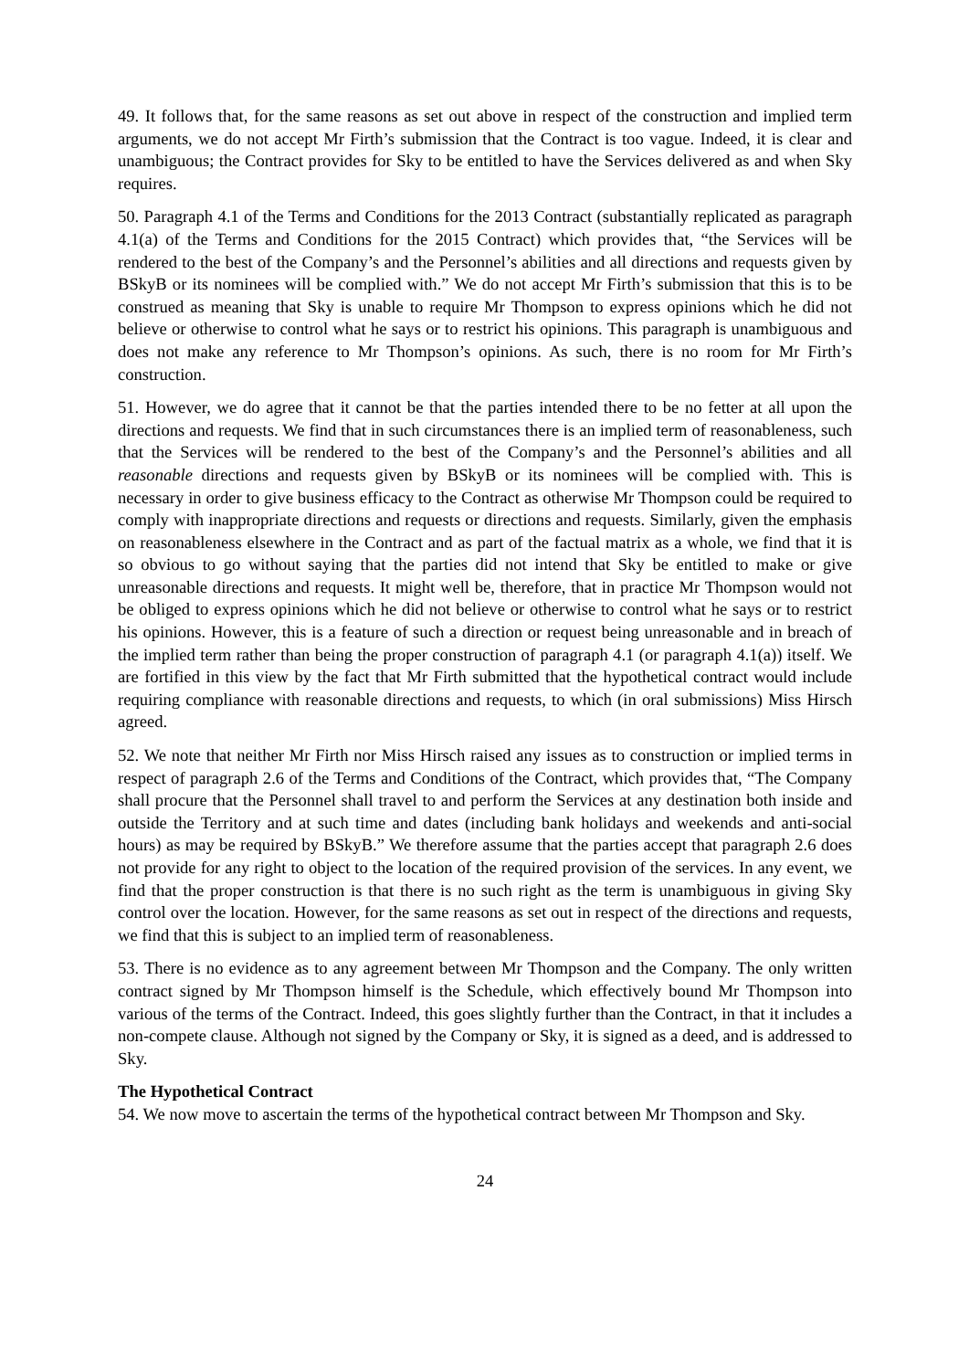49. It follows that, for the same reasons as set out above in respect of the construction and implied term arguments, we do not accept Mr Firth’s submission that the Contract is too vague. Indeed, it is clear and unambiguous; the Contract provides for Sky to be entitled to have the Services delivered as and when Sky requires.
50. Paragraph 4.1 of the Terms and Conditions for the 2013 Contract (substantially replicated as paragraph 4.1(a) of the Terms and Conditions for the 2015 Contract) which provides that, “the Services will be rendered to the best of the Company’s and the Personnel’s abilities and all directions and requests given by BSkyB or its nominees will be complied with.” We do not accept Mr Firth’s submission that this is to be construed as meaning that Sky is unable to require Mr Thompson to express opinions which he did not believe or otherwise to control what he says or to restrict his opinions. This paragraph is unambiguous and does not make any reference to Mr Thompson’s opinions. As such, there is no room for Mr Firth’s construction.
51. However, we do agree that it cannot be that the parties intended there to be no fetter at all upon the directions and requests. We find that in such circumstances there is an implied term of reasonableness, such that the Services will be rendered to the best of the Company’s and the Personnel’s abilities and all reasonable directions and requests given by BSkyB or its nominees will be complied with. This is necessary in order to give business efficacy to the Contract as otherwise Mr Thompson could be required to comply with inappropriate directions and requests or directions and requests. Similarly, given the emphasis on reasonableness elsewhere in the Contract and as part of the factual matrix as a whole, we find that it is so obvious to go without saying that the parties did not intend that Sky be entitled to make or give unreasonable directions and requests. It might well be, therefore, that in practice Mr Thompson would not be obliged to express opinions which he did not believe or otherwise to control what he says or to restrict his opinions. However, this is a feature of such a direction or request being unreasonable and in breach of the implied term rather than being the proper construction of paragraph 4.1 (or paragraph 4.1(a)) itself. We are fortified in this view by the fact that Mr Firth submitted that the hypothetical contract would include requiring compliance with reasonable directions and requests, to which (in oral submissions) Miss Hirsch agreed.
52. We note that neither Mr Firth nor Miss Hirsch raised any issues as to construction or implied terms in respect of paragraph 2.6 of the Terms and Conditions of the Contract, which provides that, “The Company shall procure that the Personnel shall travel to and perform the Services at any destination both inside and outside the Territory and at such time and dates (including bank holidays and weekends and anti-social hours) as may be required by BSkyB.” We therefore assume that the parties accept that paragraph 2.6 does not provide for any right to object to the location of the required provision of the services. In any event, we find that the proper construction is that there is no such right as the term is unambiguous in giving Sky control over the location. However, for the same reasons as set out in respect of the directions and requests, we find that this is subject to an implied term of reasonableness.
53. There is no evidence as to any agreement between Mr Thompson and the Company. The only written contract signed by Mr Thompson himself is the Schedule, which effectively bound Mr Thompson into various of the terms of the Contract. Indeed, this goes slightly further than the Contract, in that it includes a non-compete clause. Although not signed by the Company or Sky, it is signed as a deed, and is addressed to Sky.
The Hypothetical Contract
54. We now move to ascertain the terms of the hypothetical contract between Mr Thompson and Sky.
24